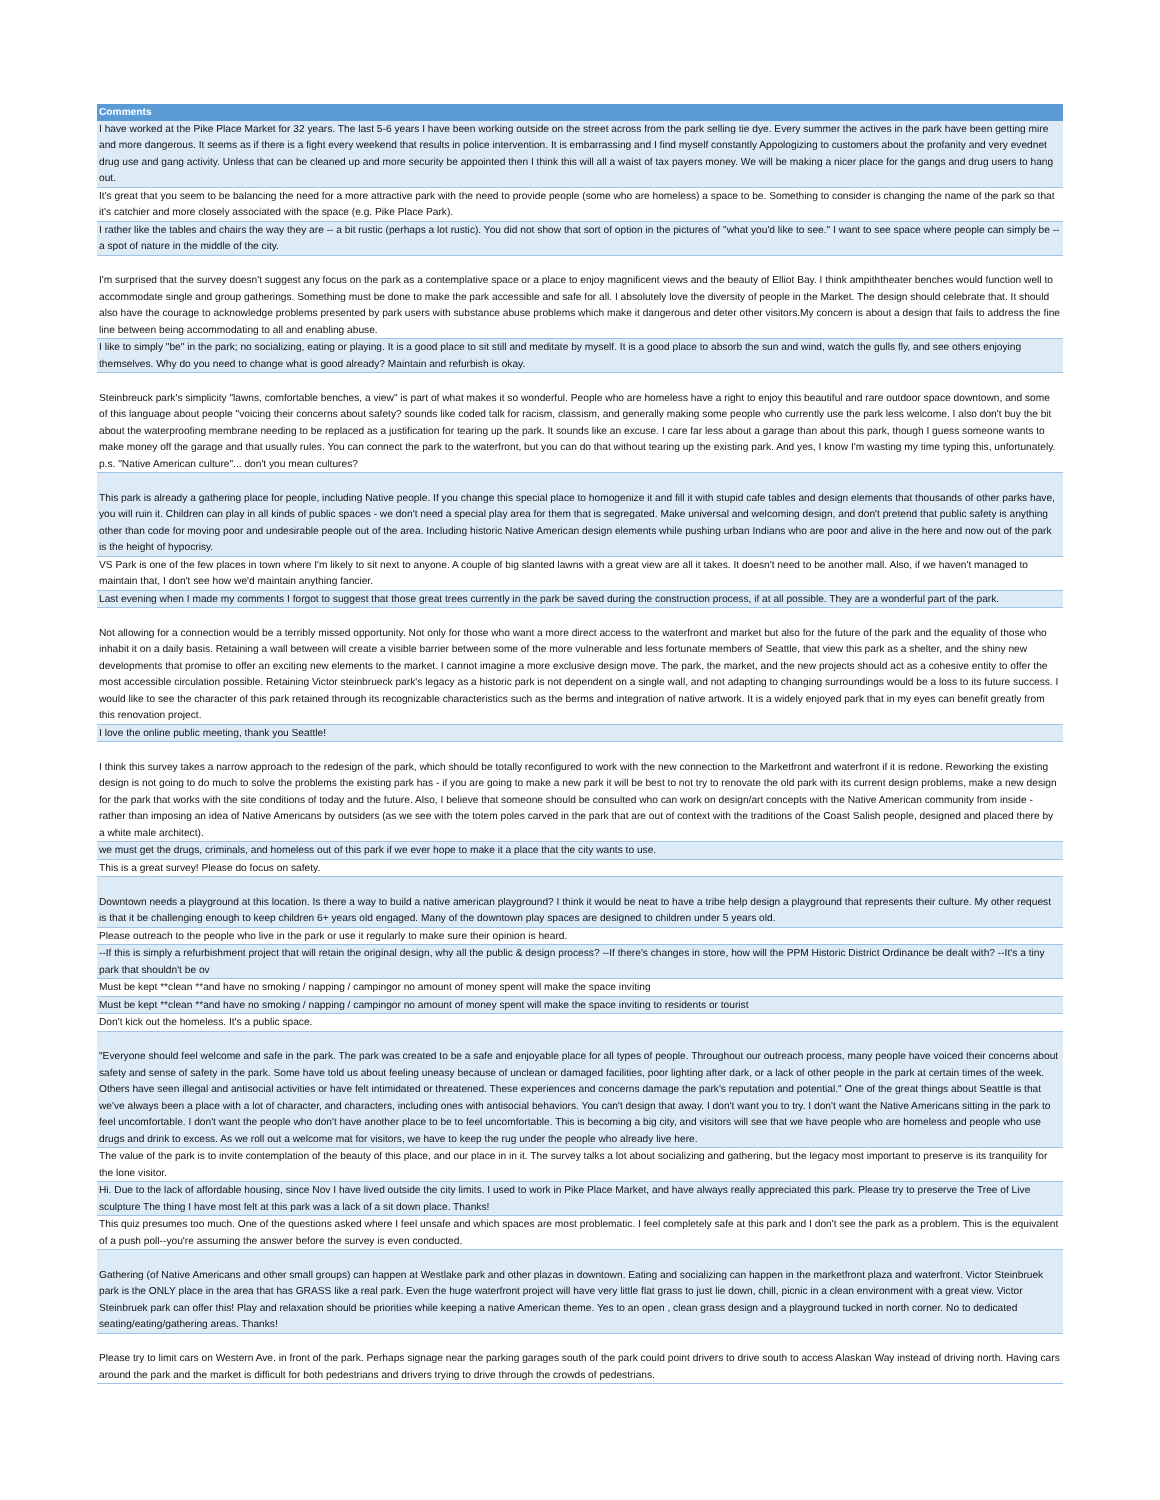| Comments |
| --- |
| I have worked at the Pike Place Market for 32 years. The last 5-6 years I have been working outside on the street across from the park selling tie dye. Every summer the actives in the park have been getting mire and more dangerous. It seems as if there is a fight every weekend that results in police intervention. It is embarrassing and I find myself constantly Appologizing to customers about the profanity and very evednet drug use and gang activity. Unless that can be cleaned up and more security be appointed then I think this will all a waist of tax payers money. We will be making a nicer place for the gangs and drug users to hang out. |
| It's great that you seem to be balancing the need for a more attractive park with the need to provide people (some who are homeless) a space to be. Something to consider is changing the name of the park so that it's catchier and more closely associated with the space (e.g. Pike Place Park). |
| I rather like the tables and chairs the way they are -- a bit rustic (perhaps a lot rustic). You did not show that sort of option in the pictures of "what you'd like to see." I want to see space where people can simply be -- a spot of nature in the middle of the city. |
| I'm surprised that the survey doesn't suggest any focus on the park as a contemplative space or a place to enjoy magnificent views and the beauty of Elliot Bay. I think ampiththeater benches would function well to accommodate single and group gatherings. Something must be done to make the park accessible and safe for all. I absolutely love the diversity of people in the Market. The design should celebrate that. It should also have the courage to acknowledge problems presented by park users with substance abuse problems which make it dangerous and deter other visitors.My concern is about a design that fails to address the fine line between being accommodating to all and enabling abuse. |
| I like to simply "be" in the park; no socializing, eating or playing. It is a good place to sit still and meditate by myself. It is a good place to absorb the sun and wind, watch the gulls fly, and see others enjoying themselves. Why do you need to change what is good already? Maintain and refurbish is okay. |
| Steinbreuck park's simplicity "lawns, comfortable benches, a view" is part of what makes it so wonderful. People who are homeless have a right to enjoy this beautiful and rare outdoor space downtown, and some of this language about people "voicing their concerns about safety? sounds like coded talk for racism, classism, and generally making some people who currently use the park less welcome. I also don't buy the bit about the waterproofing membrane needing to be replaced as a justification for tearing up the park. It sounds like an excuse. I care far less about a garage than about this park, though I guess someone wants to make money off the garage and that usually rules. You can connect the park to the waterfront, but you can do that without tearing up the existing park. And yes, I know I'm wasting my time typing this, unfortunately. p.s. "Native American culture"... don't you mean cultures? |
| This park is already a gathering place for people, including Native people. If you change this special place to homogenize it and fill it with stupid cafe tables and design elements that thousands of other parks have, you will ruin it. Children can play in all kinds of public spaces - we don't need a special play area for them that is segregated. Make universal and welcoming design, and don't pretend that public safety is anything other than code for moving poor and undesirable people out of the area. Including historic Native American design elements while pushing urban Indians who are poor and alive in the here and now out of the park is the height of hypocrisy. |
| VS Park is one of the few places in town where I'm likely to sit next to anyone. A couple of big slanted lawns with a great view are all it takes. It doesn't need to be another mall. Also, if we haven't managed to maintain that, I don't see how we'd maintain anything fancier. |
| Last evening when I made my comments I forgot to suggest that those great trees currently in the park be saved during the construction process, if at all possible. They are a wonderful part of the park. |
| Not allowing for a connection would be a terribly missed opportunity. Not only for those who want a more direct access to the waterfront and market but also for the future of the park and the equality of those who inhabit it on a daily basis. Retaining a wall between will create a visible barrier between some of the more vulnerable and less fortunate members of Seattle, that view this park as a shelter, and the shiny new developments that promise to offer an exciting new elements to the market. I cannot imagine a more exclusive design move. The park, the market, and the new projects should act as a cohesive entity to offer the most accessible circulation possible. Retaining Victor steinbrueck park's legacy as a historic park is not dependent on a single wall, and not adapting to changing surroundings would be a loss to its future success. I would like to see the character of this park retained through its recognizable characteristics such as the berms and integration of native artwork. It is a widely enjoyed park that in my eyes can benefit greatly from this renovation project. |
| I love the online public meeting, thank you Seattle! |
| I think this survey takes a narrow approach to the redesign of the park, which should be totally reconfigured to work with the new connection to the Marketfront and waterfront if it is redone. Reworking the existing design is not going to do much to solve the problems the existing park has - if you are going to make a new park it will be best to not try to renovate the old park with its current design problems, make a new design for the park that works with the site conditions of today and the future. Also, I believe that someone should be consulted who can work on design/art concepts with the Native American community from inside - rather than imposing an idea of Native Americans by outsiders (as we see with the totem poles carved in the park that are out of context with the traditions of the Coast Salish people, designed and placed there by a white male architect). |
| we must get the drugs, criminals, and homeless out of this park if we ever hope to make it a place that the city wants to use. |
| This is a great survey! Please do focus on safety. |
| Downtown needs a playground at this location. Is there a way to build a native american playground? I think it would be neat to have a tribe help design a playground that represents their culture. My other request is that it be challenging enough to keep children 6+ years old engaged. Many of the downtown play spaces are designed to children under 5 years old. |
| Please outreach to the people who live in the park or use it regularly to make sure their opinion is heard. |
| --If this is simply a refurbishment project that will retain the original design, why all the public & design process? --If there's changes in store, how will the PPM Historic District Ordinance be dealt with? --It's a tiny park that shouldn't be ov |
| Must be kept **clean **and have no smoking / napping / campingor no amount of money spent will make the space inviting |
| Must be kept **clean **and have no smoking / napping / campingor no amount of money spent will make the space inviting to residents or tourist |
| Don't kick out the homeless. It's a public space. |
| "Everyone should feel welcome and safe in the park. The park was created to be a safe and enjoyable place for all types of people. Throughout our outreach process, many people have voiced their concerns about safety and sense of safety in the park. Some have told us about feeling uneasy because of unclean or damaged facilities, poor lighting after dark, or a lack of other people in the park at certain times of the week. Others have seen illegal and antisocial activities or have felt intimidated or threatened. These experiences and concerns damage the park's reputation and potential." One of the great things about Seattle is that we've always been a place with a lot of character, and characters, including ones with antisocial behaviors. You can't design that away. I don't want you to try. I don't want the Native Americans sitting in the park to feel uncomfortable. I don't want the people who don't have another place to be to feel uncomfortable. This is becoming a big city, and visitors will see that we have people who are homeless and people who use drugs and drink to excess. As we roll out a welcome mat for visitors, we have to keep the rug under the people who already live here. |
| The value of the park is to invite contemplation of the beauty of this place, and our place in in it. The survey talks a lot about socializing and gathering, but the legacy most important to preserve is its tranquility for the lone visitor. |
| Hi. Due to the lack of affordable housing, since Nov I have lived outside the city limits. I used to work in Pike Place Market, and have always really appreciated this park. Please try to preserve the Tree of Live sculpture The thing I have most felt at this park was a lack of a sit down place. Thanks! |
| This quiz presumes too much. One of the questions asked where I feel unsafe and which spaces are most problematic. I feel completely safe at this park and I don't see the park as a problem. This is the equivalent of a push poll--you're assuming the answer before the survey is even conducted. |
| Gathering (of Native Americans and other small groups) can happen at Westlake park and other plazas in downtown. Eating and socializing can happen in the marketfront plaza and waterfront. Victor Steinbruek park is the ONLY place in the area that has GRASS like a real park. Even the huge waterfront project will have very little flat grass to just lie down, chill, picnic in a clean environment with a great view. Victor Steinbruek park can offer this! Play and relaxation should be priorities while keeping a native American theme. Yes to an open , clean grass design and a playground tucked in north corner. No to dedicated seating/eating/gathering areas. Thanks! |
| Please try to limit cars on Western Ave. in front of the park. Perhaps signage near the parking garages south of the park could point drivers to drive south to access Alaskan Way instead of driving north. Having cars around the park and the market is difficult for both pedestrians and drivers trying to drive through the crowds of pedestrians. |